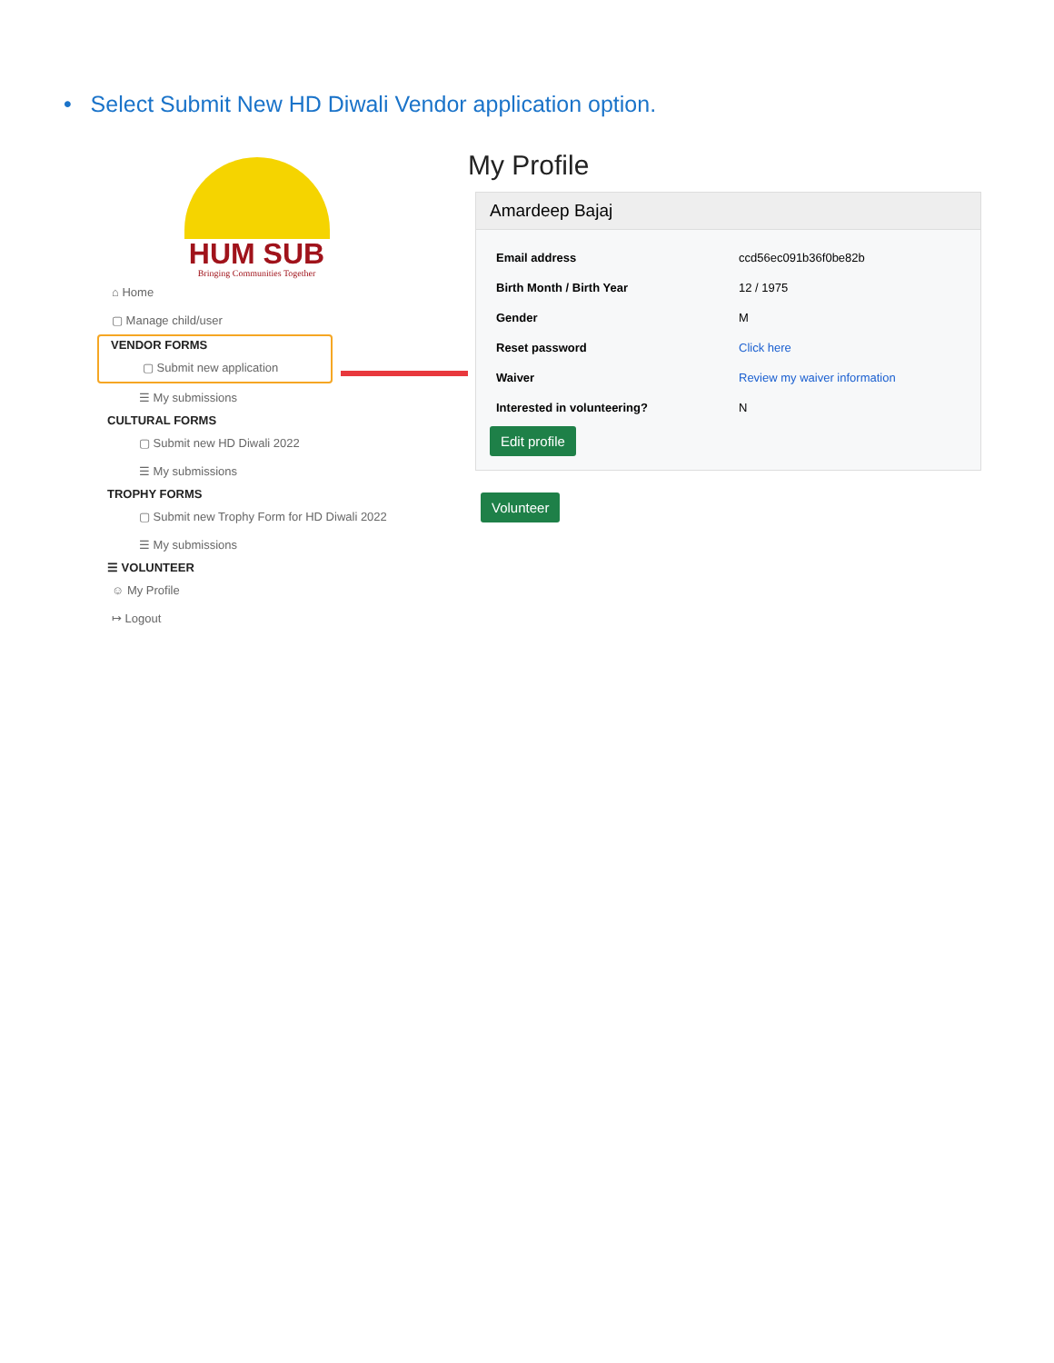• Select Submit New HD Diwali Vendor application option.
HUM SUB
Bringing Communities Together
⌂ Home
▢ Manage child/user
VENDOR FORMS
▢ Submit new application
☰ My submissions
CULTURAL FORMS
▢ Submit new HD Diwali 2022
☰ My submissions
TROPHY FORMS
▢ Submit new Trophy Form for HD Diwali 2022
☰ My submissions
☰ VOLUNTEER
☺ My Profile
↦ Logout
My Profile
Amardeep Bajaj
Email address ccd56ec091b36f0be82b
Birth Month / Birth Year 12 / 1975
Gender M
Reset password Click here
Waiver Review my waiver information
Interested in volunteering? N
Edit profile
Volunteer